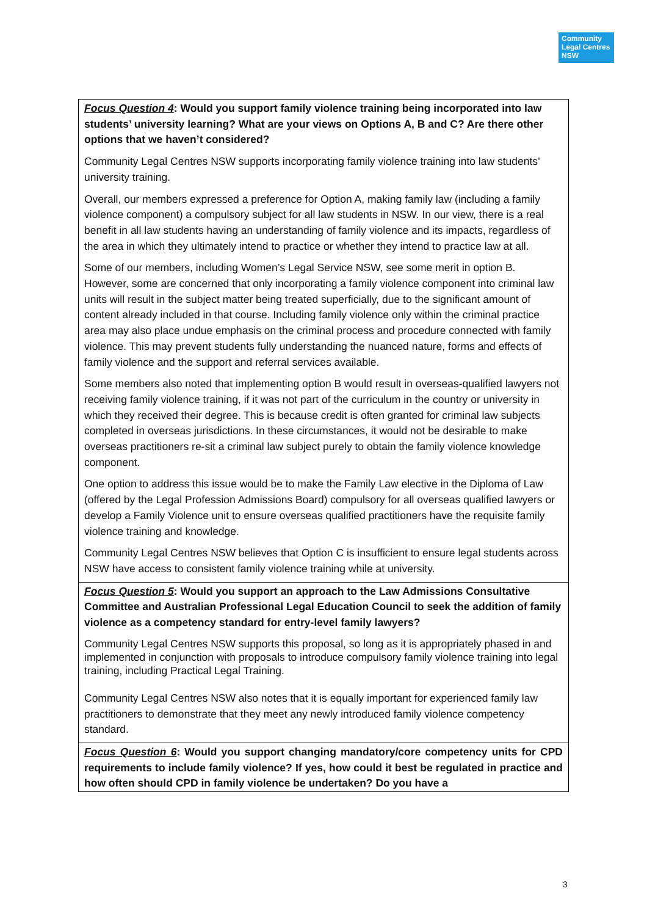Community Legal Centres NSW
| Focus Question 4 : Would you support family violence training being incorporated into law students’ university learning? What are your views on Options A, B and C? Are there other options that we haven’t considered? Community Legal Centres NSW supports incorporating family violence training into law students’ university training. Overall, our members expressed a preference for Option A, making family law (including a family violence component) a compulsory subject for all law students in NSW. In our view, there is a real benefit in all law students having an understanding of family violence and its impacts, regardless of the area in which they ultimately intend to practice or whether they intend to practice law at all. Some of our members, including Women’s Legal Service NSW, see some merit in option B. However, some are concerned that only incorporating a family violence component into criminal law units will result in the subject matter being treated superficially, due to the significant amount of content already included in that course. Including family violence only within the criminal practice area may also place undue emphasis on the criminal process and procedure connected with family violence. This may prevent students fully understanding the nuanced nature, forms and effects of family violence and the support and referral services available. Some members also noted that implementing option B would result in overseas-qualified lawyers not receiving family violence training, if it was not part of the curriculum in the country or university in which they received their degree. This is because credit is often granted for criminal law subjects completed in overseas jurisdictions. In these circumstances, it would not be desirable to make overseas practitioners re-sit a criminal law subject purely to obtain the family violence knowledge component. One option to address this issue would be to make the Family Law elective in the Diploma of Law (offered by the Legal Profession Admissions Board) compulsory for all overseas qualified lawyers or develop a Family Violence unit to ensure overseas qualified practitioners have the requisite family violence training and knowledge. Community Legal Centres NSW believes that Option C is insufficient to ensure legal students across NSW have access to consistent family violence training while at university. |
| Focus Question 5 : Would you support an approach to the Law Admissions Consultative Committee and Australian Professional Legal Education Council to seek the addition of family violence as a competency standard for entry-level family lawyers? Community Legal Centres NSW supports this proposal, so long as it is appropriately phased in and implemented in conjunction with proposals to introduce compulsory family violence training into legal training, including Practical Legal Training. Community Legal Centres NSW also notes that it is equally important for experienced family law practitioners to demonstrate that they meet any newly introduced family violence competency standard. |
| Focus Question 6 : Would you support changing mandatory/core competency units for CPD requirements to include family violence? If yes, how could it best be regulated in practice and how often should CPD in family violence be undertaken? Do you have a |
3